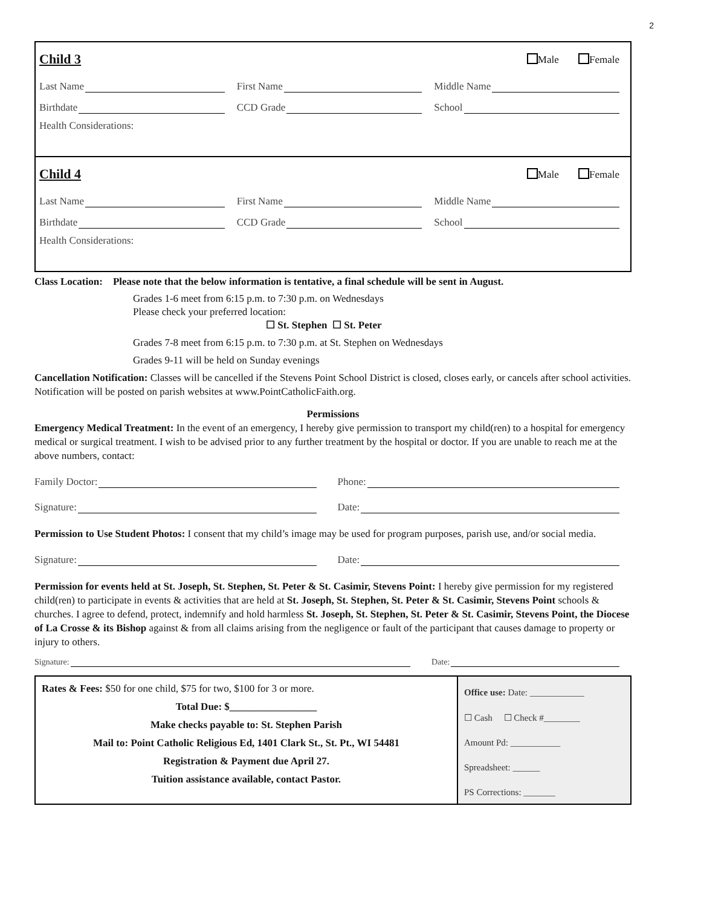2
Child 3 Male Female
Last Name
First Name
Middle Name
Birthdate
CCD Grade
School
Health Considerations:
Child 4 Male Female
Last Name
First Name
Middle Name
Birthdate
CCD Grade
School
Health Considerations:
Class Location: Please note that the below information is tentative, a final schedule will be sent in August.
Grades 1-6 meet from 6:15 p.m. to 7:30 p.m. on Wednesdays
Please check your preferred location:
☐ St. Stephen ☐ St. Peter
Grades 7-8 meet from 6:15 p.m. to 7:30 p.m. at St. Stephen on Wednesdays
Grades 9-11 will be held on Sunday evenings
Cancellation Notification: Classes will be cancelled if the Stevens Point School District is closed, closes early, or cancels after school activities. Notification will be posted on parish websites at www.PointCatholicFaith.org.
Permissions
Emergency Medical Treatment: In the event of an emergency, I hereby give permission to transport my child(ren) to a hospital for emergency medical or surgical treatment. I wish to be advised prior to any further treatment by the hospital or doctor. If you are unable to reach me at the above numbers, contact:
Family Doctor: Phone:
Signature: Date:
Permission to Use Student Photos: I consent that my child’s image may be used for program purposes, parish use, and/or social media.
Signature: Date:
Permission for events held at St. Joseph, St. Stephen, St. Peter & St. Casimir, Stevens Point: I hereby give permission for my registered child(ren) to participate in events & activities that are held at St. Joseph, St. Stephen, St. Peter & St. Casimir, Stevens Point schools & churches. I agree to defend, protect, indemnify and hold harmless St. Joseph, St. Stephen, St. Peter & St. Casimir, Stevens Point, the Diocese of La Crosse & its Bishop against & from all claims arising from the negligence or fault of the participant that causes damage to property or injury to others.
Signature: Date:
| Rates & Fees: $50 for one child, $75 for two, $100 for 3 or more. Total Due: $_________________ Make checks payable to: St. Stephen Parish Mail to: Point Catholic Religious Ed, 1401 Clark St., St. Pt., WI 54481 Registration & Payment due April 27. Tuition assistance available, contact Pastor. | Office use: Date: ____________ ☐ Cash ☐ Check #________ Amount Pd: ___________ Spreadsheet: ______ PS Corrections: _______ |